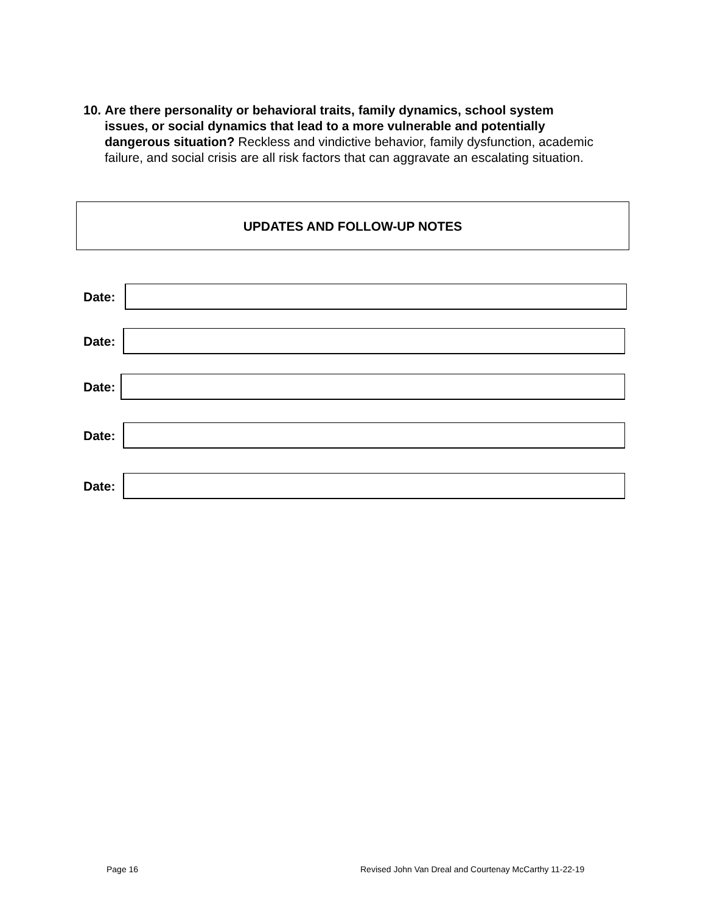10. Are there personality or behavioral traits, family dynamics, school system issues, or social dynamics that lead to a more vulnerable and potentially dangerous situation? Reckless and vindictive behavior, family dysfunction, academic failure, and social crisis are all risk factors that can aggravate an escalating situation.
UPDATES AND FOLLOW-UP NOTES
Date:
Date:
Date:
Date:
Date:
Page 16
Revised John Van Dreal and Courtenay McCarthy 11-22-19